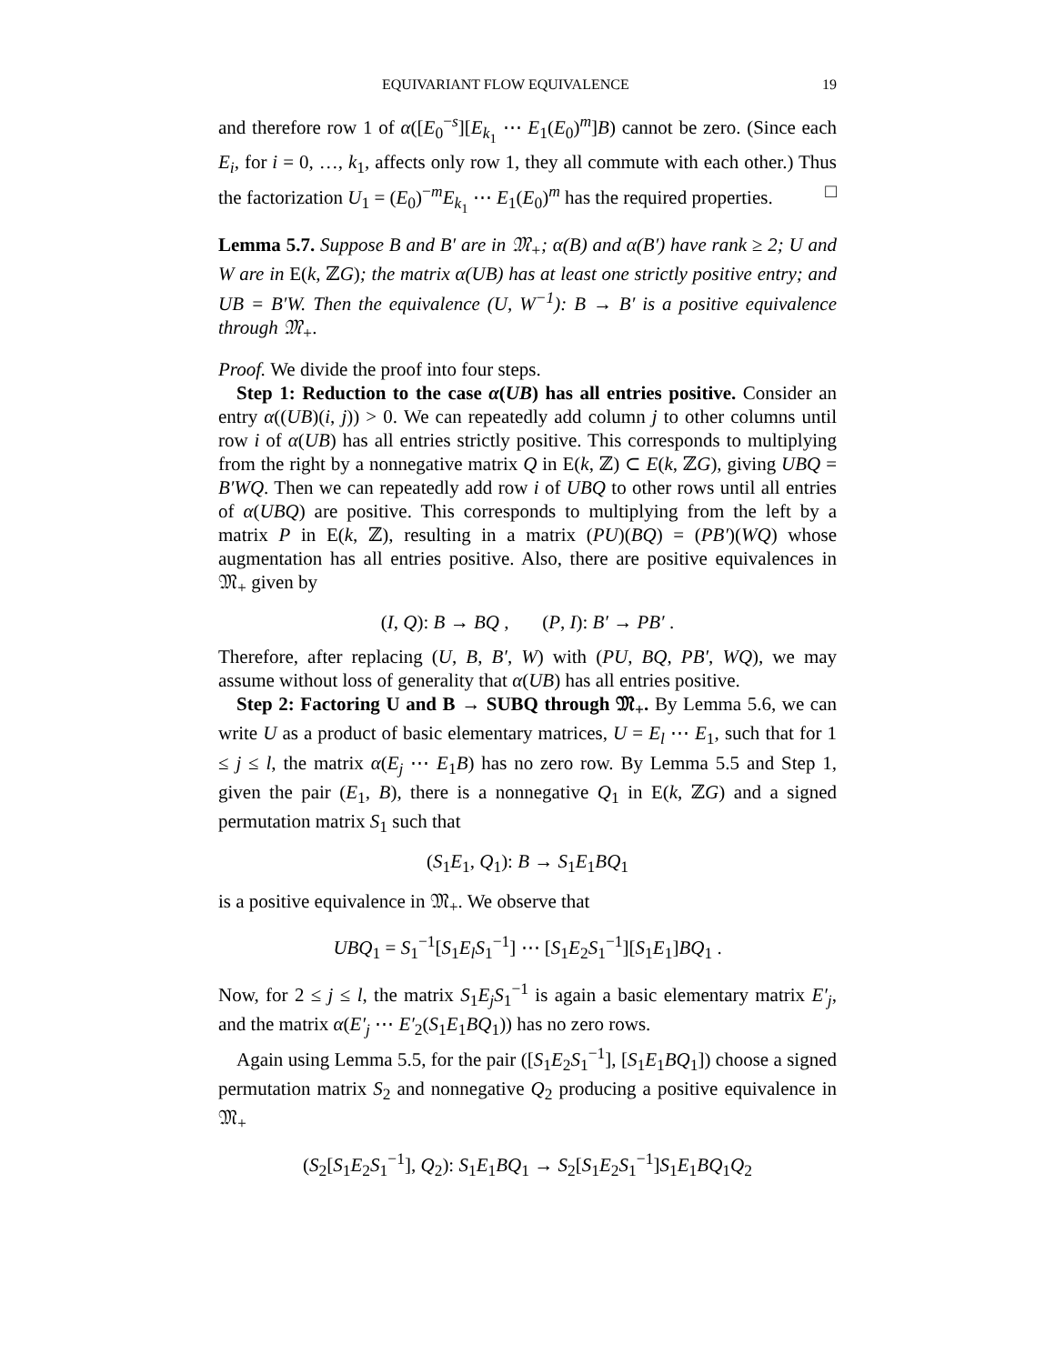EQUIVARIANT FLOW EQUIVALENCE 19
and therefore row 1 of α([E<sub>0</sub><sup>−s</sup>][E<sub>k<sub>1</sub></sub> ⋯ E<sub>1</sub>(E<sub>0</sub>)<sup>m</sup>]B) cannot be zero. (Since each E<sub>i</sub>, for i = 0, …, k<sub>1</sub>, affects only row 1, they all commute with each other.) Thus the factorization U<sub>1</sub> = (E<sub>0</sub>)<sup>−m</sup>E<sub>k<sub>1</sub></sub> ⋯ E<sub>1</sub>(E<sub>0</sub>)<sup>m</sup> has the required properties. □
Lemma 5.7. Suppose B and B′ are in 𝔐<sub>+</sub>; α(B) and α(B′) have rank ≥ 2; U and W are in E(k, ℤG); the matrix α(UB) has at least one strictly positive entry; and UB = B′W. Then the equivalence (U, W<sup>−1</sup>): B → B′ is a positive equivalence through 𝔐<sub>+</sub>.
Proof. We divide the proof into four steps.
Step 1: Reduction to the case α(UB) has all entries positive. Consider an entry α((UB)(i, j)) > 0. We can repeatedly add column j to other columns until row i of α(UB) has all entries strictly positive. This corresponds to multiplying from the right by a nonnegative matrix Q in E(k, ℤ) ⊂ E(k, ℤG), giving UBQ = B′WQ. Then we can repeatedly add row i of UBQ to other rows until all entries of α(UBQ) are positive. This corresponds to multiplying from the left by a matrix P in E(k, ℤ), resulting in a matrix (PU)(BQ) = (PB′)(WQ) whose augmentation has all entries positive. Also, there are positive equivalences in 𝔐<sub>+</sub> given by
(I, Q): B → BQ , (P, I): B′ → PB′ .
Therefore, after replacing (U, B, B′, W) with (PU, BQ, PB′, WQ), we may assume without loss of generality that α(UB) has all entries positive.
Step 2: Factoring U and B → SUBQ through 𝔐<sub>+</sub>. By Lemma 5.6, we can write U as a product of basic elementary matrices, U = E<sub>l</sub> ⋯ E<sub>1</sub>, such that for 1 ≤ j ≤ l, the matrix α(E<sub>j</sub> ⋯ E<sub>1</sub>B) has no zero row. By Lemma 5.5 and Step 1, given the pair (E<sub>1</sub>, B), there is a nonnegative Q<sub>1</sub> in E(k, ℤG) and a signed permutation matrix S<sub>1</sub> such that
(S<sub>1</sub>E<sub>1</sub>, Q<sub>1</sub>): B → S<sub>1</sub>E<sub>1</sub>BQ<sub>1</sub>
is a positive equivalence in 𝔐<sub>+</sub>. We observe that
UBQ<sub>1</sub> = S<sub>1</sub><sup>−1</sup>[S<sub>1</sub>E<sub>l</sub>S<sub>1</sub><sup>−1</sup>] ⋯ [S<sub>1</sub>E<sub>2</sub>S<sub>1</sub><sup>−1</sup>][S<sub>1</sub>E<sub>1</sub>]BQ<sub>1</sub> .
Now, for 2 ≤ j ≤ l, the matrix S<sub>1</sub>E<sub>j</sub>S<sub>1</sub><sup>−1</sup> is again a basic elementary matrix E′<sub>j</sub>, and the matrix α(E′<sub>j</sub> ⋯ E′<sub>2</sub>(S<sub>1</sub>E<sub>1</sub>BQ<sub>1</sub>)) has no zero rows.
Again using Lemma 5.5, for the pair ([S<sub>1</sub>E<sub>2</sub>S<sub>1</sub><sup>−1</sup>], [S<sub>1</sub>E<sub>1</sub>BQ<sub>1</sub>]) choose a signed permutation matrix S<sub>2</sub> and nonnegative Q<sub>2</sub> producing a positive equivalence in 𝔐<sub>+</sub>
(S<sub>2</sub>[S<sub>1</sub>E<sub>2</sub>S<sub>1</sub><sup>−1</sup>], Q<sub>2</sub>): S<sub>1</sub>E<sub>1</sub>BQ<sub>1</sub> → S<sub>2</sub>[S<sub>1</sub>E<sub>2</sub>S<sub>1</sub><sup>−1</sup>]S<sub>1</sub>E<sub>1</sub>BQ<sub>1</sub>Q<sub>2</sub>